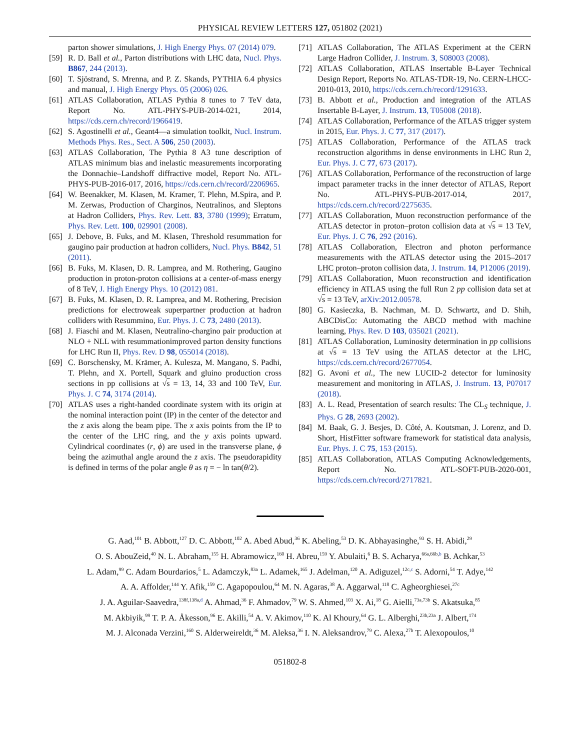PHYSICAL REVIEW LETTERS 127, 051802 (2021)
parton shower simulations, J. High Energy Phys. 07 (2014) 079.
[59] R. D. Ball et al., Parton distributions with LHC data, Nucl. Phys. B867, 244 (2013).
[60] T. Sjöstrand, S. Mrenna, and P. Z. Skands, PYTHIA 6.4 physics and manual, J. High Energy Phys. 05 (2006) 026.
[61] ATLAS Collaboration, ATLAS Pythia 8 tunes to 7 TeV data, Report No. ATL-PHYS-PUB-2014-021, 2014, https://cds.cern.ch/record/1966419.
[62] S. Agostinelli et al., Geant4—a simulation toolkit, Nucl. Instrum. Methods Phys. Res., Sect. A 506, 250 (2003).
[63] ATLAS Collaboration, The Pythia 8 A3 tune description of ATLAS minimum bias and inelastic measurements incorporating the Donnachie–Landshoff diffractive model, Report No. ATL-PHYS-PUB-2016-017, 2016, https://cds.cern.ch/record/2206965.
[64] W. Beenakker, M. Klasen, M. Kramer, T. Plehn, M.Spira, and P. M. Zerwas, Production of Charginos, Neutralinos, and Sleptons at Hadron Colliders, Phys. Rev. Lett. 83, 3780 (1999); Erratum, Phys. Rev. Lett. 100, 029901 (2008).
[65] J. Debove, B. Fuks, and M. Klasen, Threshold resummation for gaugino pair production at hadron colliders, Nucl. Phys. B842, 51 (2011).
[66] B. Fuks, M. Klasen, D. R. Lamprea, and M. Rothering, Gaugino production in proton-proton collisions at a center-of-mass energy of 8 TeV, J. High Energy Phys. 10 (2012) 081.
[67] B. Fuks, M. Klasen, D. R. Lamprea, and M. Rothering, Precision predictions for electroweak superpartner production at hadron colliders with Resummino, Eur. Phys. J. C 73, 2480 (2013).
[68] J. Fiaschi and M. Klasen, Neutralino-chargino pair production at NLO + NLL with resummationimproved parton density functions for LHC Run II, Phys. Rev. D 98, 055014 (2018).
[69] C. Borschensky, M. Krämer, A. Kulesza, M. Mangano, S. Padhi, T. Plehn, and X. Portell, Squark and gluino production cross sections in pp collisions at √s = 13, 14, 33 and 100 TeV, Eur. Phys. J. C 74, 3174 (2014).
[70] ATLAS uses a right-handed coordinate system with its origin at the nominal interaction point (IP) in the center of the detector and the z axis along the beam pipe. The x axis points from the IP to the center of the LHC ring, and the y axis points upward. Cylindrical coordinates (r, ϕ) are used in the transverse plane, ϕ being the azimuthal angle around the z axis. The pseudorapidity is defined in terms of the polar angle θ as η = − ln tan(θ/2).
[71] ATLAS Collaboration, The ATLAS Experiment at the CERN Large Hadron Collider, J. Instrum. 3, S08003 (2008).
[72] ATLAS Collaboration, ATLAS Insertable B-Layer Technical Design Report, Reports No. ATLAS-TDR-19, No. CERN-LHCC-2010-013, 2010, https://cds.cern.ch/record/1291633.
[73] B. Abbott et al., Production and integration of the ATLAS Insertable B-Layer, J. Instrum. 13, T05008 (2018).
[74] ATLAS Collaboration, Performance of the ATLAS trigger system in 2015, Eur. Phys. J. C 77, 317 (2017).
[75] ATLAS Collaboration, Performance of the ATLAS track reconstruction algorithms in dense environments in LHC Run 2, Eur. Phys. J. C 77, 673 (2017).
[76] ATLAS Collaboration, Performance of the reconstruction of large impact parameter tracks in the inner detector of ATLAS, Report No. ATL-PHYS-PUB-2017-014, 2017, https://cds.cern.ch/record/2275635.
[77] ATLAS Collaboration, Muon reconstruction performance of the ATLAS detector in proton–proton collision data at √s = 13 TeV, Eur. Phys. J. C 76, 292 (2016).
[78] ATLAS Collaboration, Electron and photon performance measurements with the ATLAS detector using the 2015–2017 LHC proton–proton collision data, J. Instrum. 14, P12006 (2019).
[79] ATLAS Collaboration, Muon reconstruction and identification efficiency in ATLAS using the full Run 2 pp collision data set at √s = 13 TeV, arXiv:2012.00578.
[80] G. Kasieczka, B. Nachman, M. D. Schwartz, and D. Shih, ABCDisCo: Automating the ABCD method with machine learning, Phys. Rev. D 103, 035021 (2021).
[81] ATLAS Collaboration, Luminosity determination in pp collisions at √s = 13 TeV using the ATLAS detector at the LHC, https://cds.cern.ch/record/2677054.
[82] G. Avoni et al., The new LUCID-2 detector for luminosity measurement and monitoring in ATLAS, J. Instrum. 13, P07017 (2018).
[83] A. L. Read, Presentation of search results: The CL<sub>S</sub> technique, J. Phys. G 28, 2693 (2002).
[84] M. Baak, G. J. Besjes, D. Côté, A. Koutsman, J. Lorenz, and D. Short, HistFitter software framework for statistical data analysis, Eur. Phys. J. C 75, 153 (2015).
[85] ATLAS Collaboration, ATLAS Computing Acknowledgements, Report No. ATL-SOFT-PUB-2020-001, https://cds.cern.ch/record/2717821.
G. Aad,<sup>101</sup> B. Abbott,<sup>127</sup> D. C. Abbott,<sup>102</sup> A. Abed Abud,<sup>36</sup> K. Abeling,<sup>53</sup> D. K. Abhayasinghe,<sup>93</sup> S. H. Abidi,<sup>29</sup>
O. S. AbouZeid,<sup>40</sup> N. L. Abraham,<sup>155</sup> H. Abramowicz,<sup>160</sup> H. Abreu,<sup>159</sup> Y. Abulaiti,<sup>6</sup> B. S. Acharya,<sup>66a,66b,b</sup> B. Achkar,<sup>53</sup>
L. Adam,<sup>99</sup> C. Adam Bourdarios,<sup>5</sup> L. Adamczyk,<sup>83a</sup> L. Adamek,<sup>165</sup> J. Adelman,<sup>120</sup> A. Adiguzel,<sup>12c,c</sup> S. Adorni,<sup>54</sup> T. Adye,<sup>142</sup>
A. A. Affolder,<sup>144</sup> Y. Afik,<sup>159</sup> C. Agapopoulou,<sup>64</sup> M. N. Agaras,<sup>38</sup> A. Aggarwal,<sup>118</sup> C. Agheorghiesei,<sup>27c</sup>
J. A. Aguilar-Saavedra,<sup>138f,138a,d</sup> A. Ahmad,<sup>36</sup> F. Ahmadov,<sup>79</sup> W. S. Ahmed,<sup>103</sup> X. Ai,<sup>18</sup> G. Aielli,<sup>73a,73b</sup> S. Akatsuka,<sup>85</sup>
M. Akbiyik,<sup>99</sup> T. P. A. Åkesson,<sup>96</sup> E. Akilli,<sup>54</sup> A. V. Akimov,<sup>110</sup> K. Al Khoury,<sup>64</sup> G. L. Alberghi,<sup>23b,23a</sup> J. Albert,<sup>174</sup>
M. J. Alconada Verzini,<sup>160</sup> S. Alderweireldt,<sup>36</sup> M. Aleksa,<sup>36</sup> I. N. Aleksandrov,<sup>79</sup> C. Alexa,<sup>27b</sup> T. Alexopoulos,<sup>10</sup>
051802-8